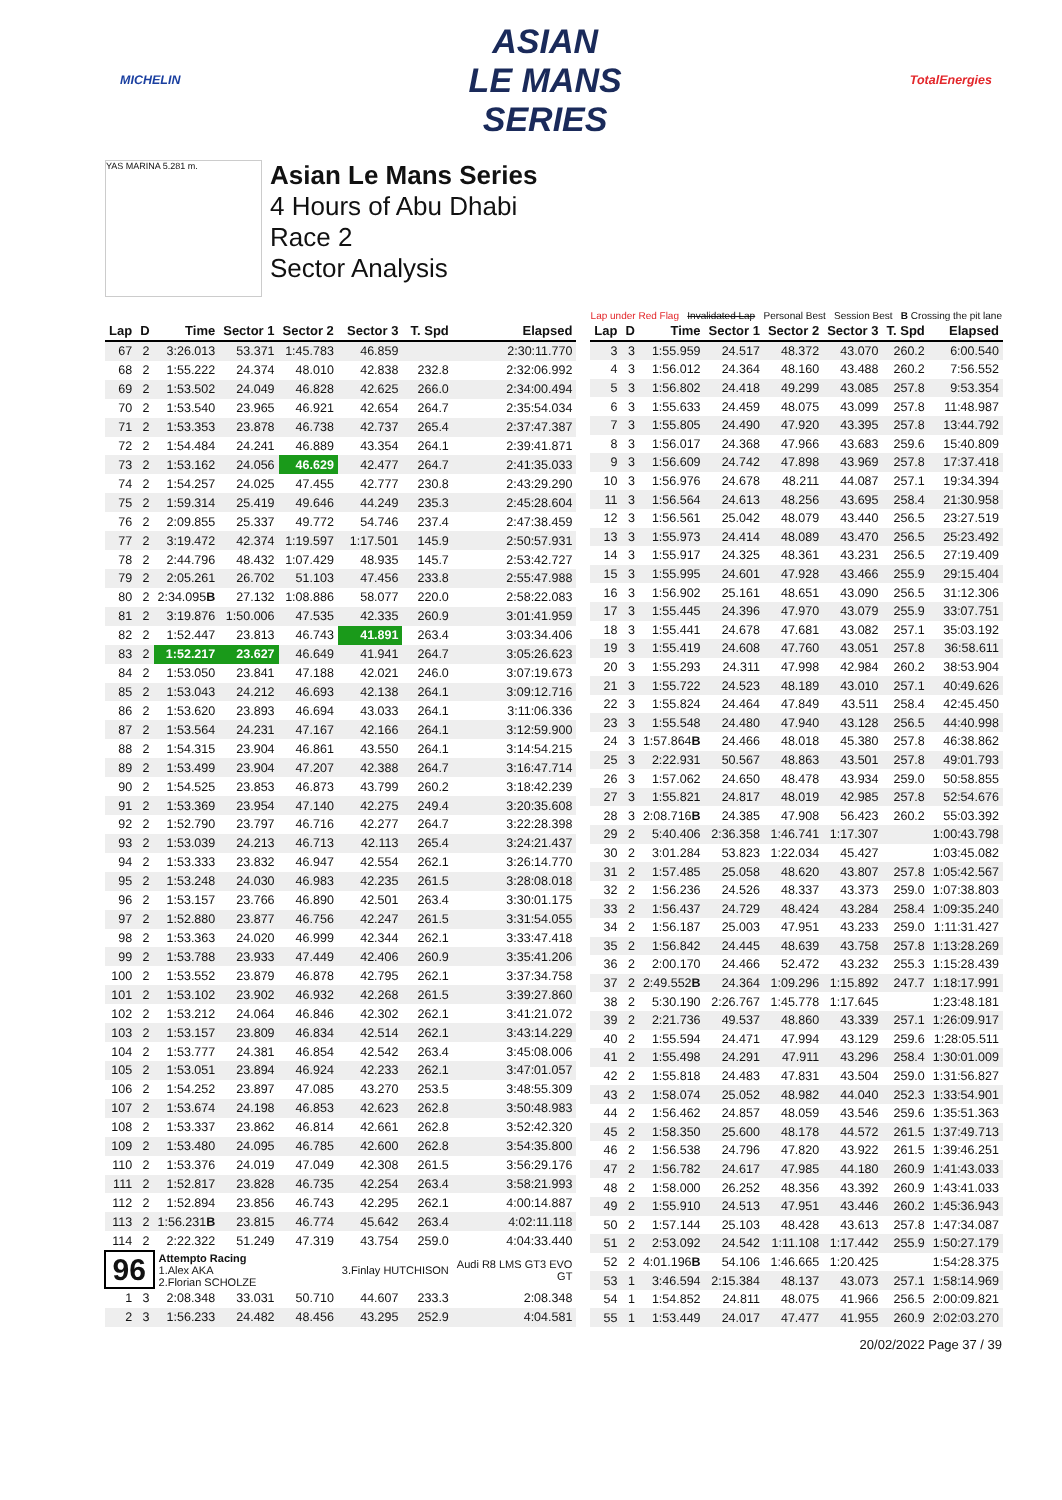MICHELIN
ASIAN
LE MANS
SERIES
TotalEnergies
YAS MARINA 5.281 m.
Asian Le Mans Series
4 Hours of Abu Dhabi
Race 2
Sector Analysis
Lap under Red Flag Invalidated Lap Personal Best Session Best B Crossing the pit lane
| Lap | D | Time | Sector 1 | Sector 2 | Sector 3 | T. Spd | Elapsed |
| --- | --- | --- | --- | --- | --- | --- | --- |
| 67 | 2 | 3:26.013 | 53.371 | 1:45.783 | 46.859 | | 2:30:11.770 |
| 68 | 2 | 1:55.222 | 24.374 | 48.010 | 42.838 | 232.8 | 2:32:06.992 |
| 69 | 2 | 1:53.502 | 24.049 | 46.828 | 42.625 | 266.0 | 2:34:00.494 |
| 70 | 2 | 1:53.540 | 23.965 | 46.921 | 42.654 | 264.7 | 2:35:54.034 |
| 71 | 2 | 1:53.353 | 23.878 | 46.738 | 42.737 | 265.4 | 2:37:47.387 |
| 72 | 2 | 1:54.484 | 24.241 | 46.889 | 43.354 | 264.1 | 2:39:41.871 |
| 73 | 2 | 1:53.162 | 24.056 | 46.629 | 42.477 | 264.7 | 2:41:35.033 |
| 74 | 2 | 1:54.257 | 24.025 | 47.455 | 42.777 | 230.8 | 2:43:29.290 |
| 75 | 2 | 1:59.314 | 25.419 | 49.646 | 44.249 | 235.3 | 2:45:28.604 |
| 76 | 2 | 2:09.855 | 25.337 | 49.772 | 54.746 | 237.4 | 2:47:38.459 |
| 77 | 2 | 3:19.472 | 42.374 | 1:19.597 | 1:17.501 | 145.9 | 2:50:57.931 |
| 78 | 2 | 2:44.796 | 48.432 | 1:07.429 | 48.935 | 145.7 | 2:53:42.727 |
| 79 | 2 | 2:05.261 | 26.702 | 51.103 | 47.456 | 233.8 | 2:55:47.988 |
| 80 | 2 | 2:34.095 B | 27.132 | 1:08.886 | 58.077 | 220.0 | 2:58:22.083 |
| 81 | 2 | 3:19.876 | 1:50.006 | 47.535 | 42.335 | 260.9 | 3:01:41.959 |
| 82 | 2 | 1:52.447 | 23.813 | 46.743 | 41.891 | 263.4 | 3:03:34.406 |
| 83 | 2 | 1:52.217 | 23.627 | 46.649 | 41.941 | 264.7 | 3:05:26.623 |
| 84 | 2 | 1:53.050 | 23.841 | 47.188 | 42.021 | 246.0 | 3:07:19.673 |
| 85 | 2 | 1:53.043 | 24.212 | 46.693 | 42.138 | 264.1 | 3:09:12.716 |
| 86 | 2 | 1:53.620 | 23.893 | 46.694 | 43.033 | 264.1 | 3:11:06.336 |
| 87 | 2 | 1:53.564 | 24.231 | 47.167 | 42.166 | 264.1 | 3:12:59.900 |
| 88 | 2 | 1:54.315 | 23.904 | 46.861 | 43.550 | 264.1 | 3:14:54.215 |
| 89 | 2 | 1:53.499 | 23.904 | 47.207 | 42.388 | 264.7 | 3:16:47.714 |
| 90 | 2 | 1:54.525 | 23.853 | 46.873 | 43.799 | 260.2 | 3:18:42.239 |
| 91 | 2 | 1:53.369 | 23.954 | 47.140 | 42.275 | 249.4 | 3:20:35.608 |
| 92 | 2 | 1:52.790 | 23.797 | 46.716 | 42.277 | 264.7 | 3:22:28.398 |
| 93 | 2 | 1:53.039 | 24.213 | 46.713 | 42.113 | 265.4 | 3:24:21.437 |
| 94 | 2 | 1:53.333 | 23.832 | 46.947 | 42.554 | 262.1 | 3:26:14.770 |
| 95 | 2 | 1:53.248 | 24.030 | 46.983 | 42.235 | 261.5 | 3:28:08.018 |
| 96 | 2 | 1:53.157 | 23.766 | 46.890 | 42.501 | 263.4 | 3:30:01.175 |
| 97 | 2 | 1:52.880 | 23.877 | 46.756 | 42.247 | 261.5 | 3:31:54.055 |
| 98 | 2 | 1:53.363 | 24.020 | 46.999 | 42.344 | 262.1 | 3:33:47.418 |
| 99 | 2 | 1:53.788 | 23.933 | 47.449 | 42.406 | 260.9 | 3:35:41.206 |
| 100 | 2 | 1:53.552 | 23.879 | 46.878 | 42.795 | 262.1 | 3:37:34.758 |
| 101 | 2 | 1:53.102 | 23.902 | 46.932 | 42.268 | 261.5 | 3:39:27.860 |
| 102 | 2 | 1:53.212 | 24.064 | 46.846 | 42.302 | 262.1 | 3:41:21.072 |
| 103 | 2 | 1:53.157 | 23.809 | 46.834 | 42.514 | 262.1 | 3:43:14.229 |
| 104 | 2 | 1:53.777 | 24.381 | 46.854 | 42.542 | 263.4 | 3:45:08.006 |
| 105 | 2 | 1:53.051 | 23.894 | 46.924 | 42.233 | 262.1 | 3:47:01.057 |
| 106 | 2 | 1:54.252 | 23.897 | 47.085 | 43.270 | 253.5 | 3:48:55.309 |
| 107 | 2 | 1:53.674 | 24.198 | 46.853 | 42.623 | 262.8 | 3:50:48.983 |
| 108 | 2 | 1:53.337 | 23.862 | 46.814 | 42.661 | 262.8 | 3:52:42.320 |
| 109 | 2 | 1:53.480 | 24.095 | 46.785 | 42.600 | 262.8 | 3:54:35.800 |
| 110 | 2 | 1:53.376 | 24.019 | 47.049 | 42.308 | 261.5 | 3:56:29.176 |
| 111 | 2 | 1:52.817 | 23.828 | 46.735 | 42.254 | 263.4 | 3:58:21.993 |
| 112 | 2 | 1:52.894 | 23.856 | 46.743 | 42.295 | 262.1 | 4:00:14.887 |
| 113 | 2 | 1:56.231 B | 23.815 | 46.774 | 45.642 | 263.4 | 4:02:11.118 |
| 114 | 2 | 2:22.322 | 51.249 | 47.319 | 43.754 | 259.0 | 4:04:33.440 |
| 96 | | Attempto Racing 1.Alex AKA 2.Florian SCHOLZE | | | 3.Finlay HUTCHISON | | Audi R8 LMS GT3 EVO GT |
| 1 | 3 | 2:08.348 | 33.031 | 50.710 | 44.607 | 233.3 | 2:08.348 |
| 2 | 3 | 1:56.233 | 24.482 | 48.456 | 43.295 | 252.9 | 4:04.581 |
| Lap | D | Time | Sector 1 | Sector 2 | Sector 3 | T. Spd | Elapsed |
| --- | --- | --- | --- | --- | --- | --- | --- |
| 3 | 3 | 1:55.959 | 24.517 | 48.372 | 43.070 | 260.2 | 6:00.540 |
| 4 | 3 | 1:56.012 | 24.364 | 48.160 | 43.488 | 260.2 | 7:56.552 |
| 5 | 3 | 1:56.802 | 24.418 | 49.299 | 43.085 | 257.8 | 9:53.354 |
| 6 | 3 | 1:55.633 | 24.459 | 48.075 | 43.099 | 257.8 | 11:48.987 |
| 7 | 3 | 1:55.805 | 24.490 | 47.920 | 43.395 | 257.8 | 13:44.792 |
| 8 | 3 | 1:56.017 | 24.368 | 47.966 | 43.683 | 259.6 | 15:40.809 |
| 9 | 3 | 1:56.609 | 24.742 | 47.898 | 43.969 | 257.8 | 17:37.418 |
| 10 | 3 | 1:56.976 | 24.678 | 48.211 | 44.087 | 257.1 | 19:34.394 |
| 11 | 3 | 1:56.564 | 24.613 | 48.256 | 43.695 | 258.4 | 21:30.958 |
| 12 | 3 | 1:56.561 | 25.042 | 48.079 | 43.440 | 256.5 | 23:27.519 |
| 13 | 3 | 1:55.973 | 24.414 | 48.089 | 43.470 | 256.5 | 25:23.492 |
| 14 | 3 | 1:55.917 | 24.325 | 48.361 | 43.231 | 256.5 | 27:19.409 |
| 15 | 3 | 1:55.995 | 24.601 | 47.928 | 43.466 | 255.9 | 29:15.404 |
| 16 | 3 | 1:56.902 | 25.161 | 48.651 | 43.090 | 256.5 | 31:12.306 |
| 17 | 3 | 1:55.445 | 24.396 | 47.970 | 43.079 | 255.9 | 33:07.751 |
| 18 | 3 | 1:55.441 | 24.678 | 47.681 | 43.082 | 257.1 | 35:03.192 |
| 19 | 3 | 1:55.419 | 24.608 | 47.760 | 43.051 | 257.8 | 36:58.611 |
| 20 | 3 | 1:55.293 | 24.311 | 47.998 | 42.984 | 260.2 | 38:53.904 |
| 21 | 3 | 1:55.722 | 24.523 | 48.189 | 43.010 | 257.1 | 40:49.626 |
| 22 | 3 | 1:55.824 | 24.464 | 47.849 | 43.511 | 258.4 | 42:45.450 |
| 23 | 3 | 1:55.548 | 24.480 | 47.940 | 43.128 | 256.5 | 44:40.998 |
| 24 | 3 | 1:57.864 B | 24.466 | 48.018 | 45.380 | 257.8 | 46:38.862 |
| 25 | 3 | 2:22.931 | 50.567 | 48.863 | 43.501 | 257.8 | 49:01.793 |
| 26 | 3 | 1:57.062 | 24.650 | 48.478 | 43.934 | 259.0 | 50:58.855 |
| 27 | 3 | 1:55.821 | 24.817 | 48.019 | 42.985 | 257.8 | 52:54.676 |
| 28 | 3 | 2:08.716 B | 24.385 | 47.908 | 56.423 | 260.2 | 55:03.392 |
| 29 | 2 | 5:40.406 | 2:36.358 | 1:46.741 | 1:17.307 | | 1:00:43.798 |
| 30 | 2 | 3:01.284 | 53.823 | 1:22.034 | 45.427 | | 1:03:45.082 |
| 31 | 2 | 1:57.485 | 25.058 | 48.620 | 43.807 | 257.8 | 1:05:42.567 |
| 32 | 2 | 1:56.236 | 24.526 | 48.337 | 43.373 | 259.0 | 1:07:38.803 |
| 33 | 2 | 1:56.437 | 24.729 | 48.424 | 43.284 | 258.4 | 1:09:35.240 |
| 34 | 2 | 1:56.187 | 25.003 | 47.951 | 43.233 | 259.0 | 1:11:31.427 |
| 35 | 2 | 1:56.842 | 24.445 | 48.639 | 43.758 | 257.8 | 1:13:28.269 |
| 36 | 2 | 2:00.170 | 24.466 | 52.472 | 43.232 | 255.3 | 1:15:28.439 |
| 37 | 2 | 2:49.552 B | 24.364 | 1:09.296 | 1:15.892 | 247.7 | 1:18:17.991 |
| 38 | 2 | 5:30.190 | 2:26.767 | 1:45.778 | 1:17.645 | | 1:23:48.181 |
| 39 | 2 | 2:21.736 | 49.537 | 48.860 | 43.339 | 257.1 | 1:26:09.917 |
| 40 | 2 | 1:55.594 | 24.471 | 47.994 | 43.129 | 259.6 | 1:28:05.511 |
| 41 | 2 | 1:55.498 | 24.291 | 47.911 | 43.296 | 258.4 | 1:30:01.009 |
| 42 | 2 | 1:55.818 | 24.483 | 47.831 | 43.504 | 259.0 | 1:31:56.827 |
| 43 | 2 | 1:58.074 | 25.052 | 48.982 | 44.040 | 252.3 | 1:33:54.901 |
| 44 | 2 | 1:56.462 | 24.857 | 48.059 | 43.546 | 259.6 | 1:35:51.363 |
| 45 | 2 | 1:58.350 | 25.600 | 48.178 | 44.572 | 261.5 | 1:37:49.713 |
| 46 | 2 | 1:56.538 | 24.796 | 47.820 | 43.922 | 261.5 | 1:39:46.251 |
| 47 | 2 | 1:56.782 | 24.617 | 47.985 | 44.180 | 260.9 | 1:41:43.033 |
| 48 | 2 | 1:58.000 | 26.252 | 48.356 | 43.392 | 260.9 | 1:43:41.033 |
| 49 | 2 | 1:55.910 | 24.513 | 47.951 | 43.446 | 260.2 | 1:45:36.943 |
| 50 | 2 | 1:57.144 | 25.103 | 48.428 | 43.613 | 257.8 | 1:47:34.087 |
| 51 | 2 | 2:53.092 | 24.542 | 1:11.108 | 1:17.442 | 255.9 | 1:50:27.179 |
| 52 | 2 | 4:01.196 B | 54.106 | 1:46.665 | 1:20.425 | | 1:54:28.375 |
| 53 | 1 | 3:46.594 | 2:15.384 | 48.137 | 43.073 | 257.1 | 1:58:14.969 |
| 54 | 1 | 1:54.852 | 24.811 | 48.075 | 41.966 | 256.5 | 2:00:09.821 |
| 55 | 1 | 1:53.449 | 24.017 | 47.477 | 41.955 | 260.9 | 2:02:03.270 |
20/02/2022 Page 37 / 39